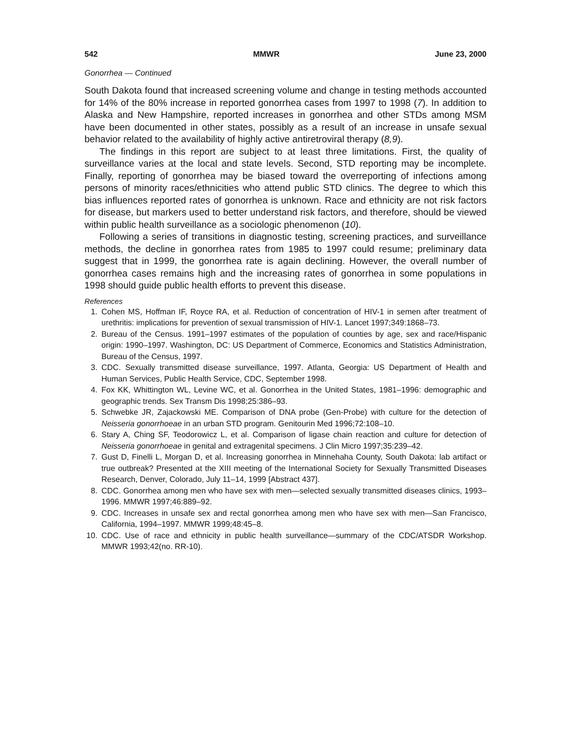542 MMWR June 23, 2000
Gonorrhea — Continued
South Dakota found that increased screening volume and change in testing methods accounted for 14% of the 80% increase in reported gonorrhea cases from 1997 to 1998 (7). In addition to Alaska and New Hampshire, reported increases in gonorrhea and other STDs among MSM have been documented in other states, possibly as a result of an increase in unsafe sexual behavior related to the availability of highly active antiretroviral therapy (8,9).
The findings in this report are subject to at least three limitations. First, the quality of surveillance varies at the local and state levels. Second, STD reporting may be incomplete. Finally, reporting of gonorrhea may be biased toward the overreporting of infections among persons of minority races/ethnicities who attend public STD clinics. The degree to which this bias influences reported rates of gonorrhea is unknown. Race and ethnicity are not risk factors for disease, but markers used to better understand risk factors, and therefore, should be viewed within public health surveillance as a sociologic phenomenon (10).
Following a series of transitions in diagnostic testing, screening practices, and surveillance methods, the decline in gonorrhea rates from 1985 to 1997 could resume; preliminary data suggest that in 1999, the gonorrhea rate is again declining. However, the overall number of gonorrhea cases remains high and the increasing rates of gonorrhea in some populations in 1998 should guide public health efforts to prevent this disease.
References
1. Cohen MS, Hoffman IF, Royce RA, et al. Reduction of concentration of HIV-1 in semen after treatment of urethritis: implications for prevention of sexual transmission of HIV-1. Lancet 1997;349:1868–73.
2. Bureau of the Census. 1991–1997 estimates of the population of counties by age, sex and race/Hispanic origin: 1990–1997. Washington, DC: US Department of Commerce, Economics and Statistics Administration, Bureau of the Census, 1997.
3. CDC. Sexually transmitted disease surveillance, 1997. Atlanta, Georgia: US Department of Health and Human Services, Public Health Service, CDC, September 1998.
4. Fox KK, Whittington WL, Levine WC, et al. Gonorrhea in the United States, 1981–1996: demographic and geographic trends. Sex Transm Dis 1998;25:386–93.
5. Schwebke JR, Zajackowski ME. Comparison of DNA probe (Gen-Probe) with culture for the detection of Neisseria gonorrhoeae in an urban STD program. Genitourin Med 1996;72:108–10.
6. Stary A, Ching SF, Teodorowicz L, et al. Comparison of ligase chain reaction and culture for detection of Neisseria gonorrhoeae in genital and extragenital specimens. J Clin Micro 1997;35:239–42.
7. Gust D, Finelli L, Morgan D, et al. Increasing gonorrhea in Minnehaha County, South Dakota: lab artifact or true outbreak? Presented at the XIII meeting of the International Society for Sexually Transmitted Diseases Research, Denver, Colorado, July 11–14, 1999 [Abstract 437].
8. CDC. Gonorrhea among men who have sex with men—selected sexually transmitted diseases clinics, 1993–1996. MMWR 1997;46:889–92.
9. CDC. Increases in unsafe sex and rectal gonorrhea among men who have sex with men—San Francisco, California, 1994–1997. MMWR 1999;48:45–8.
10. CDC. Use of race and ethnicity in public health surveillance—summary of the CDC/ATSDR Workshop. MMWR 1993;42(no. RR-10).